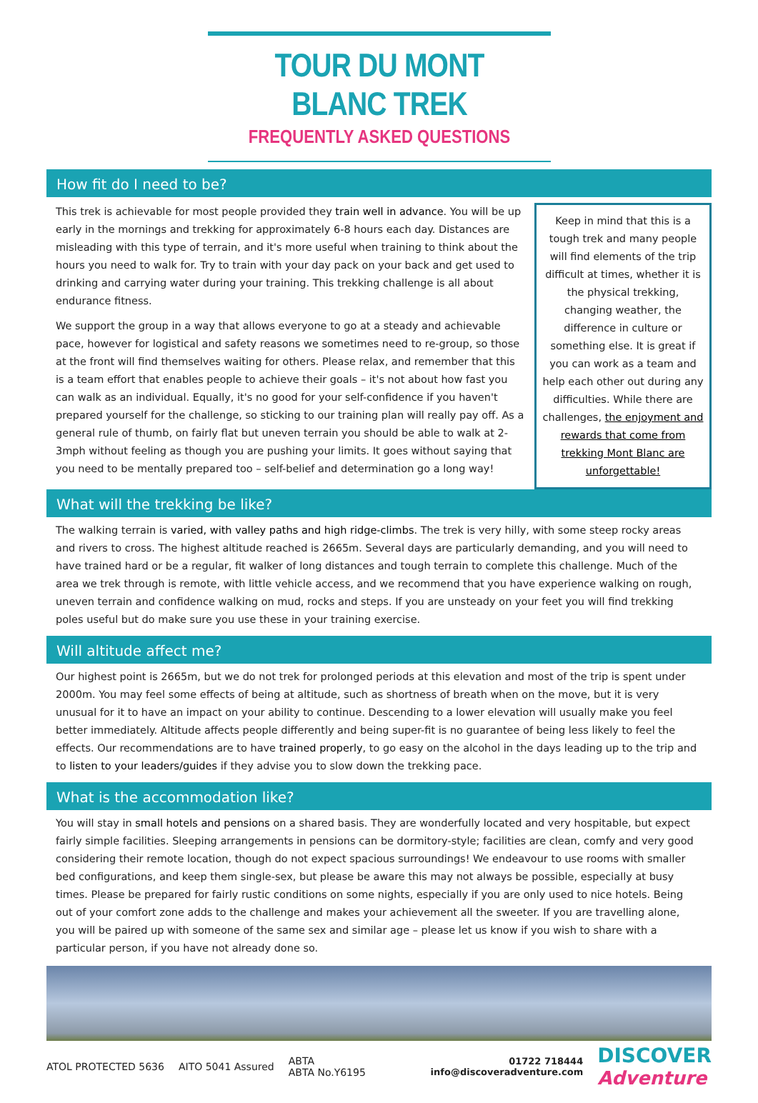TOUR DU MONT BLANC TREK
FREQUENTLY ASKED QUESTIONS
How fit do I need to be?
This trek is achievable for most people provided they train well in advance. You will be up early in the mornings and trekking for approximately 6-8 hours each day. Distances are misleading with this type of terrain, and it's more useful when training to think about the hours you need to walk for. Try to train with your day pack on your back and get used to drinking and carrying water during your training. This trekking challenge is all about endurance fitness.
We support the group in a way that allows everyone to go at a steady and achievable pace, however for logistical and safety reasons we sometimes need to re-group, so those at the front will find themselves waiting for others. Please relax, and remember that this is a team effort that enables people to achieve their goals – it's not about how fast you can walk as an individual. Equally, it's no good for your self-confidence if you haven't prepared yourself for the challenge, so sticking to our training plan will really pay off. As a general rule of thumb, on fairly flat but uneven terrain you should be able to walk at 2-3mph without feeling as though you are pushing your limits. It goes without saying that you need to be mentally prepared too – self-belief and determination go a long way!
Keep in mind that this is a tough trek and many people will find elements of the trip difficult at times, whether it is the physical trekking, changing weather, the difference in culture or something else. It is great if you can work as a team and help each other out during any difficulties. While there are challenges, the enjoyment and rewards that come from trekking Mont Blanc are unforgettable!
What will the trekking be like?
The walking terrain is varied, with valley paths and high ridge-climbs. The trek is very hilly, with some steep rocky areas and rivers to cross. The highest altitude reached is 2665m. Several days are particularly demanding, and you will need to have trained hard or be a regular, fit walker of long distances and tough terrain to complete this challenge. Much of the area we trek through is remote, with little vehicle access, and we recommend that you have experience walking on rough, uneven terrain and confidence walking on mud, rocks and steps. If you are unsteady on your feet you will find trekking poles useful but do make sure you use these in your training exercise.
Will altitude affect me?
Our highest point is 2665m, but we do not trek for prolonged periods at this elevation and most of the trip is spent under 2000m. You may feel some effects of being at altitude, such as shortness of breath when on the move, but it is very unusual for it to have an impact on your ability to continue. Descending to a lower elevation will usually make you feel better immediately. Altitude affects people differently and being super-fit is no guarantee of being less likely to feel the effects. Our recommendations are to have trained properly, to go easy on the alcohol in the days leading up to the trip and to listen to your leaders/guides if they advise you to slow down the trekking pace.
What is the accommodation like?
You will stay in small hotels and pensions on a shared basis. They are wonderfully located and very hospitable, but expect fairly simple facilities. Sleeping arrangements in pensions can be dormitory-style; facilities are clean, comfy and very good considering their remote location, though do not expect spacious surroundings! We endeavour to use rooms with smaller bed configurations, and keep them single-sex, but please be aware this may not always be possible, especially at busy times. Please be prepared for fairly rustic conditions on some nights, especially if you are only used to nice hotels. Being out of your comfort zone adds to the challenge and makes your achievement all the sweeter. If you are travelling alone, you will be paired up with someone of the same sex and similar age – please let us know if you wish to share with a particular person, if you have not already done so.
ATOL PROTECTED 5636 AITO 5041 Assured ABTA
ABTA No.Y6195
01722 718444
info@discoveradventure.com
DISCOVER
Adventure